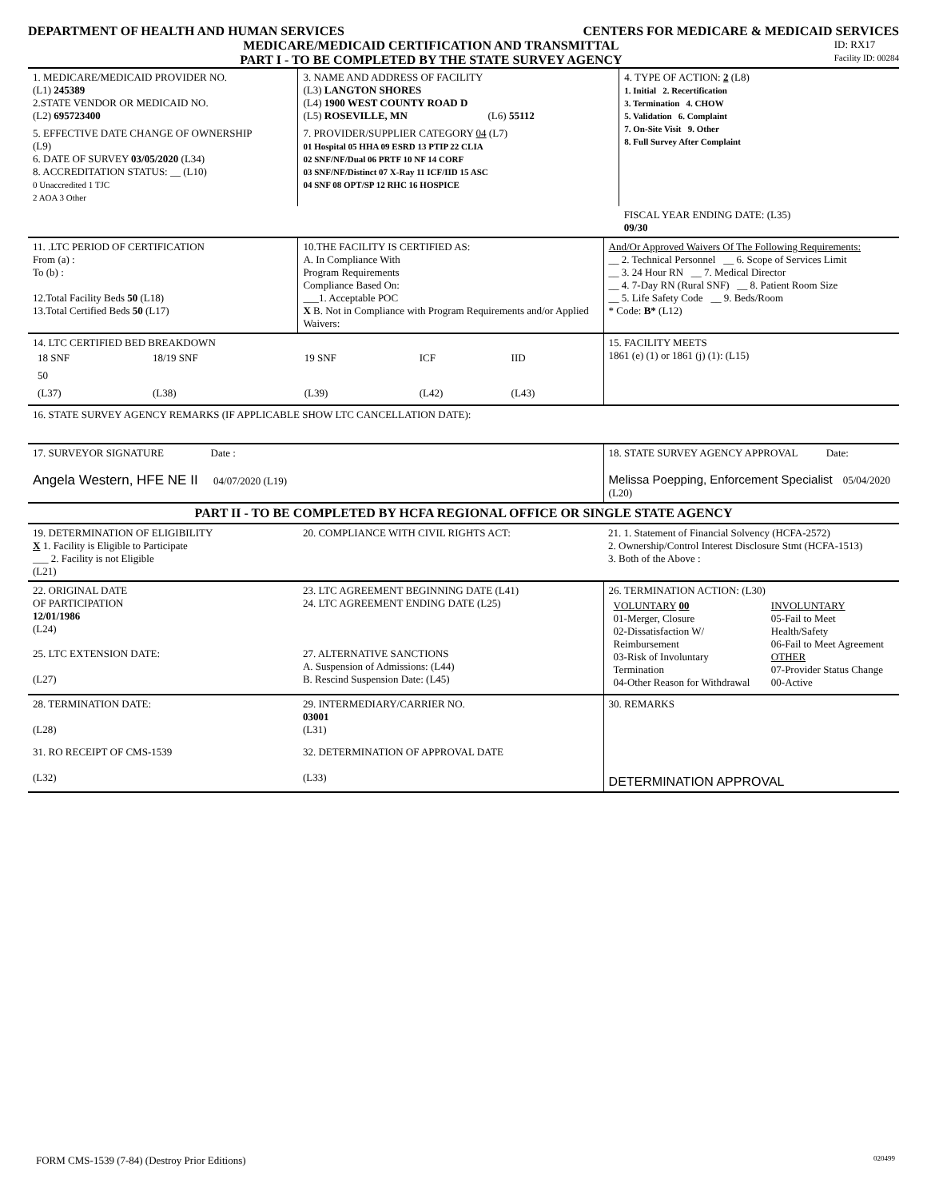DEPARTMENT OF HEALTH AND HUMAN SERVICES CENTERS FOR MEDICARE & MEDICAID SERVICES
MEDICARE/MEDICAID CERTIFICATION AND TRANSMITTAL
PART I - TO BE COMPLETED BY THE STATE SURVEY AGENCY
ID: RX17
Facility ID: 00284
| 1. MEDICARE/MEDICAID PROVIDER NO. (L1) 245389 2.STATE VENDOR OR MEDICAID NO. (L2) 695723400 | 3. NAME AND ADDRESS OF FACILITY (L3) LANGTON SHORES (L4) 1900 WEST COUNTY ROAD D (L5) ROSEVILLE, MN (L6) 55112 | | 4. TYPE OF ACTION: 2 (L8) 1. Initial 2. Recertification 3. Termination 4. CHOW 5. Validation 6. Complaint 7. On-Site Visit 9. Other 8. Full Survey After Complaint |
| 5. EFFECTIVE DATE CHANGE OF OWNERSHIP (L9) 6. DATE OF SURVEY 03/05/2020 (L34) 8. ACCREDITATION STATUS: __ (L10) 0 Unaccredited 1 TJC 2 AOA 3 Other | 7. PROVIDER/SUPPLIER CATEGORY 04 (L7) 01 Hospital 05 HHA 09 ESRD 13 PTIP 22 CLIA 02 SNF/NF/Dual 06 PRTF 10 NF 14 CORF 03 SNF/NF/Distinct 07 X-Ray 11 ICF/IID 15 ASC 04 SNF 08 OPT/SP 12 RHC 16 HOSPICE | | |
| | | | FISCAL YEAR ENDING DATE: (L35) 09/30 |
| 11. .LTC PERIOD OF CERTIFICATION From (a) : To (b) : 12.Total Facility Beds 50 (L18) 13.Total Certified Beds 50 (L17) | 10.THE FACILITY IS CERTIFIED AS: A. In Compliance With Program Requirements Compliance Based On: ___1. Acceptable POC X B. Not in Compliance with Program Requirements and/or Applied Waivers: | And/Or Approved Waivers Of The Following Requirements: __ 2. Technical Personnel __ 6. Scope of Services Limit __ 3. 24 Hour RN __ 7. Medical Director __ 4. 7-Day RN (Rural SNF) __ 8. Patient Room Size __ 5. Life Safety Code __ 9. Beds/Room * Code: B* (L12) | |
| 14. LTC CERTIFIED BED BREAKDOWN / 18 SNF / 18/19 SNF / 19 SNF / ICF / IID / / 50 / / / / / / (L37) / (L38) / (L39) / (L42) / (L43) / | | 15. FACILITY MEETS 1861 (e) (1) or 1861 (j) (1): (L15) | |
| 16. STATE SURVEY AGENCY REMARKS (IF APPLICABLE SHOW LTC CANCELLATION DATE): | | | |
| 17. SURVEYOR SIGNATURE Date : Angela Western, HFE NE II 04/07/2020 (L19) | | 18. STATE SURVEY AGENCY APPROVAL Date: Melissa Poepping, Enforcement Specialist 05/04/2020 (L20) | |
| PART II - TO BE COMPLETED BY HCFA REGIONAL OFFICE OR SINGLE STATE AGENCY | | | |
| 19. DETERMINATION OF ELIGIBILITY X 1. Facility is Eligible to Participate ___ 2. Facility is not Eligible (L21) | 20. COMPLIANCE WITH CIVIL RIGHTS ACT: | 21. 1. Statement of Financial Solvency (HCFA-2572) 2. Ownership/Control Interest Disclosure Stmt (HCFA-1513) 3. Both of the Above : | |
| 22. ORIGINAL DATE OF PARTICIPATION 12/01/1986 (L24) | 23. LTC AGREEMENT BEGINNING DATE (L41) 24. LTC AGREEMENT ENDING DATE (L25) | 26. TERMINATION ACTION: (L30) / VOLUNTARY 00 01-Merger, Closure 02-Dissatisfaction W/ Reimbursement 03-Risk of Involuntary Termination 04-Other Reason for Withdrawal / INVOLUNTARY 05-Fail to Meet Health/Safety 06-Fail to Meet Agreement OTHER 07-Provider Status Change 00-Active / | |
| 25. LTC EXTENSION DATE: (L27) | 27. ALTERNATIVE SANCTIONS A. Suspension of Admissions: (L44) B. Rescind Suspension Date: (L45) | | |
| 28. TERMINATION DATE: (L28) | 29. INTERMEDIARY/CARRIER NO. 03001 (L31) | 30. REMARKS DETERMINATION APPROVAL | |
| 31. RO RECEIPT OF CMS-1539 (L32) | 32. DETERMINATION OF APPROVAL DATE (L33) | | |
FORM CMS-1539 (7-84) (Destroy Prior Editions) 020499